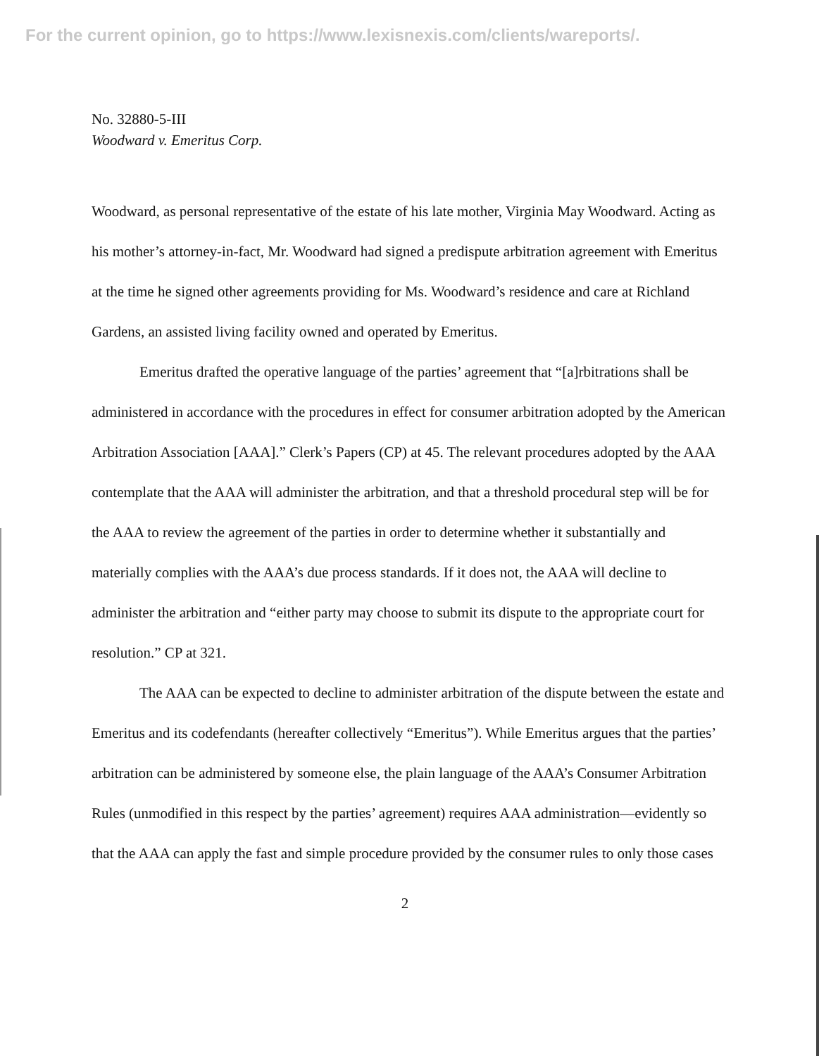For the current opinion, go to https://www.lexisnexis.com/clients/wareports/.
No. 32880-5-III
Woodward v. Emeritus Corp.
Woodward, as personal representative of the estate of his late mother, Virginia May Woodward. Acting as his mother’s attorney-in-fact, Mr. Woodward had signed a predispute arbitration agreement with Emeritus at the time he signed other agreements providing for Ms. Woodward’s residence and care at Richland Gardens, an assisted living facility owned and operated by Emeritus.
Emeritus drafted the operative language of the parties’ agreement that “[a]rbitrations shall be administered in accordance with the procedures in effect for consumer arbitration adopted by the American Arbitration Association [AAA].” Clerk’s Papers (CP) at 45. The relevant procedures adopted by the AAA contemplate that the AAA will administer the arbitration, and that a threshold procedural step will be for the AAA to review the agreement of the parties in order to determine whether it substantially and materially complies with the AAA’s due process standards. If it does not, the AAA will decline to administer the arbitration and “either party may choose to submit its dispute to the appropriate court for resolution.” CP at 321.
The AAA can be expected to decline to administer arbitration of the dispute between the estate and Emeritus and its codefendants (hereafter collectively “Emeritus”). While Emeritus argues that the parties’ arbitration can be administered by someone else, the plain language of the AAA’s Consumer Arbitration Rules (unmodified in this respect by the parties’ agreement) requires AAA administration—evidently so that the AAA can apply the fast and simple procedure provided by the consumer rules to only those cases
2